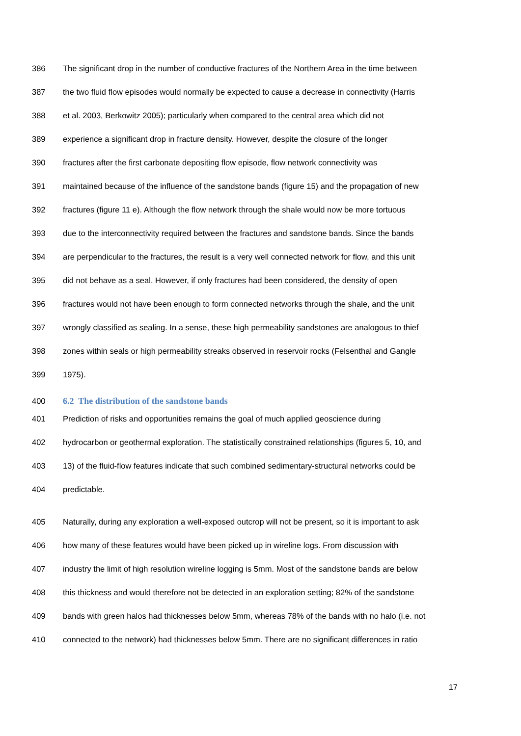386 The significant drop in the number of conductive fractures of the Northern Area in the time between
387 the two fluid flow episodes would normally be expected to cause a decrease in connectivity (Harris
388 et al. 2003, Berkowitz 2005); particularly when compared to the central area which did not
389 experience a significant drop in fracture density. However, despite the closure of the longer
390 fractures after the first carbonate depositing flow episode, flow network connectivity was
391 maintained because of the influence of the sandstone bands (figure 15) and the propagation of new
392 fractures (figure 11 e). Although the flow network through the shale would now be more tortuous
393 due to the interconnectivity required between the fractures and sandstone bands. Since the bands
394 are perpendicular to the fractures, the result is a very well connected network for flow, and this unit
395 did not behave as a seal. However, if only fractures had been considered, the density of open
396 fractures would not have been enough to form connected networks through the shale, and the unit
397 wrongly classified as sealing. In a sense, these high permeability sandstones are analogous to thief
398 zones within seals or high permeability streaks observed in reservoir rocks (Felsenthal and Gangle
399 1975).
400 6.2 The distribution of the sandstone bands
401 Prediction of risks and opportunities remains the goal of much applied geoscience during
402 hydrocarbon or geothermal exploration. The statistically constrained relationships (figures 5, 10, and
403 13) of the fluid-flow features indicate that such combined sedimentary-structural networks could be
404 predictable.
405 Naturally, during any exploration a well-exposed outcrop will not be present, so it is important to ask
406 how many of these features would have been picked up in wireline logs. From discussion with
407 industry the limit of high resolution wireline logging is 5mm. Most of the sandstone bands are below
408 this thickness and would therefore not be detected in an exploration setting; 82% of the sandstone
409 bands with green halos had thicknesses below 5mm, whereas 78% of the bands with no halo (i.e. not
410 connected to the network) had thicknesses below 5mm. There are no significant differences in ratio
17